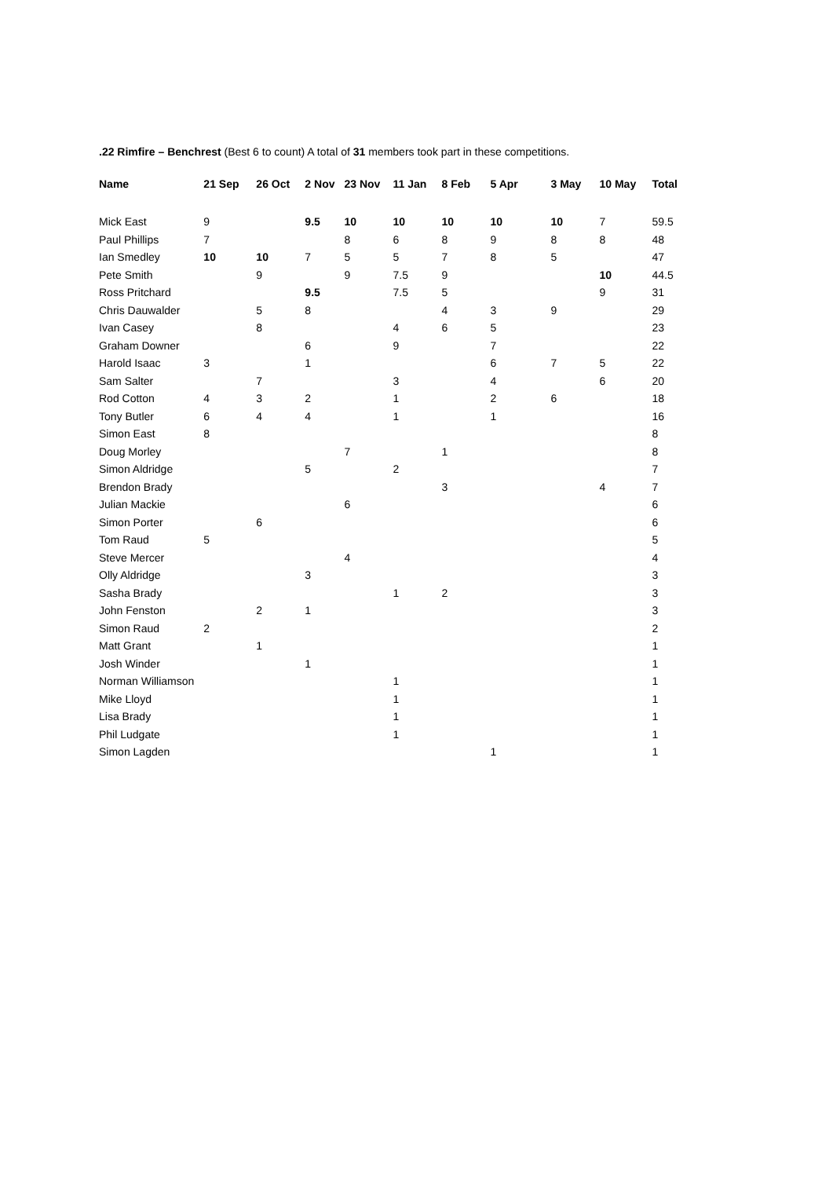.22 Rimfire – Benchrest (Best 6 to count) A total of 31 members took part in these competitions.
| Name | 21 Sep | 26 Oct | 2 Nov | 23 Nov | 11 Jan | 8 Feb | 5 Apr | 3 May | 10 May | Total |
| --- | --- | --- | --- | --- | --- | --- | --- | --- | --- | --- |
| Mick East | 9 | | 9.5 | 10 | 10 | 10 | 10 | 10 | 7 | 59.5 |
| Paul Phillips | 7 | | | 8 | 6 | 8 | 9 | 8 | 8 | 48 |
| Ian Smedley | 10 | 10 | 7 | 5 | 5 | 7 | 8 | 5 | | 47 |
| Pete Smith | | 9 | | 9 | 7.5 | 9 | | | 10 | 44.5 |
| Ross Pritchard | | | 9.5 | | 7.5 | 5 | | | 9 | 31 |
| Chris Dauwalder | | 5 | 8 | | | 4 | 3 | 9 | | 29 |
| Ivan Casey | | 8 | | | 4 | 6 | 5 | | | 23 |
| Graham Downer | | | 6 | | 9 | | 7 | | | 22 |
| Harold Isaac | 3 | | 1 | | | | 6 | 7 | 5 | 22 |
| Sam Salter | | 7 | | | 3 | | 4 | | 6 | 20 |
| Rod Cotton | 4 | 3 | 2 | | 1 | | 2 | 6 | | 18 |
| Tony Butler | 6 | 4 | 4 | | 1 | | 1 | | | 16 |
| Simon East | 8 | | | | | | | | | 8 |
| Doug Morley | | | | 7 | | 1 | | | | 8 |
| Simon Aldridge | | | 5 | | 2 | | | | | 7 |
| Brendon Brady | | | | | | 3 | | | 4 | 7 |
| Julian Mackie | | | | 6 | | | | | | 6 |
| Simon Porter | | 6 | | | | | | | | 6 |
| Tom Raud | 5 | | | | | | | | | 5 |
| Steve Mercer | | | | 4 | | | | | | 4 |
| Olly Aldridge | | | 3 | | | | | | | 3 |
| Sasha Brady | | | | | 1 | 2 | | | | 3 |
| John Fenston | | 2 | 1 | | | | | | | 3 |
| Simon Raud | 2 | | | | | | | | | 2 |
| Matt Grant | | 1 | | | | | | | | 1 |
| Josh Winder | | | 1 | | | | | | | 1 |
| Norman Williamson | | | | | 1 | | | | | 1 |
| Mike Lloyd | | | | | 1 | | | | | 1 |
| Lisa Brady | | | | | 1 | | | | | 1 |
| Phil Ludgate | | | | | 1 | | | | | 1 |
| Simon Lagden | | | | | | | 1 | | | 1 |